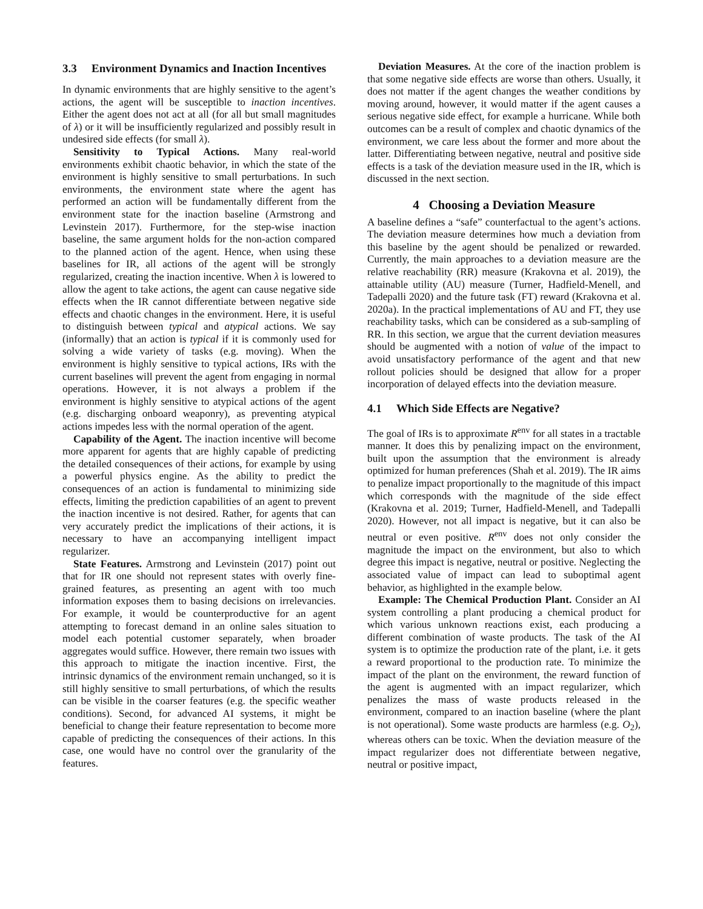3.3 Environment Dynamics and Inaction Incentives
In dynamic environments that are highly sensitive to the agent’s actions, the agent will be susceptible to inaction incentives. Either the agent does not act at all (for all but small magnitudes of λ) or it will be insufficiently regularized and possibly result in undesired side effects (for small λ).
Sensitivity to Typical Actions. Many real-world environments exhibit chaotic behavior, in which the state of the environment is highly sensitive to small perturbations. In such environments, the environment state where the agent has performed an action will be fundamentally different from the environment state for the inaction baseline (Armstrong and Levinstein 2017). Furthermore, for the step-wise inaction baseline, the same argument holds for the non-action compared to the planned action of the agent. Hence, when using these baselines for IR, all actions of the agent will be strongly regularized, creating the inaction incentive. When λ is lowered to allow the agent to take actions, the agent can cause negative side effects when the IR cannot differentiate between negative side effects and chaotic changes in the environment. Here, it is useful to distinguish between typical and atypical actions. We say (informally) that an action is typical if it is commonly used for solving a wide variety of tasks (e.g. moving). When the environment is highly sensitive to typical actions, IRs with the current baselines will prevent the agent from engaging in normal operations. However, it is not always a problem if the environment is highly sensitive to atypical actions of the agent (e.g. discharging onboard weaponry), as preventing atypical actions impedes less with the normal operation of the agent.
Capability of the Agent. The inaction incentive will become more apparent for agents that are highly capable of predicting the detailed consequences of their actions, for example by using a powerful physics engine. As the ability to predict the consequences of an action is fundamental to minimizing side effects, limiting the prediction capabilities of an agent to prevent the inaction incentive is not desired. Rather, for agents that can very accurately predict the implications of their actions, it is necessary to have an accompanying intelligent impact regularizer.
State Features. Armstrong and Levinstein (2017) point out that for IR one should not represent states with overly fine-grained features, as presenting an agent with too much information exposes them to basing decisions on irrelevancies. For example, it would be counterproductive for an agent attempting to forecast demand in an online sales situation to model each potential customer separately, when broader aggregates would suffice. However, there remain two issues with this approach to mitigate the inaction incentive. First, the intrinsic dynamics of the environment remain unchanged, so it is still highly sensitive to small perturbations, of which the results can be visible in the coarser features (e.g. the specific weather conditions). Second, for advanced AI systems, it might be beneficial to change their feature representation to become more capable of predicting the consequences of their actions. In this case, one would have no control over the granularity of the features.
Deviation Measures. At the core of the inaction problem is that some negative side effects are worse than others. Usually, it does not matter if the agent changes the weather conditions by moving around, however, it would matter if the agent causes a serious negative side effect, for example a hurricane. While both outcomes can be a result of complex and chaotic dynamics of the environment, we care less about the former and more about the latter. Differentiating between negative, neutral and positive side effects is a task of the deviation measure used in the IR, which is discussed in the next section.
4 Choosing a Deviation Measure
A baseline defines a “safe” counterfactual to the agent’s actions. The deviation measure determines how much a deviation from this baseline by the agent should be penalized or rewarded. Currently, the main approaches to a deviation measure are the relative reachability (RR) measure (Krakovna et al. 2019), the attainable utility (AU) measure (Turner, Hadfield-Menell, and Tadepalli 2020) and the future task (FT) reward (Krakovna et al. 2020a). In the practical implementations of AU and FT, they use reachability tasks, which can be considered as a sub-sampling of RR. In this section, we argue that the current deviation measures should be augmented with a notion of value of the impact to avoid unsatisfactory performance of the agent and that new rollout policies should be designed that allow for a proper incorporation of delayed effects into the deviation measure.
4.1 Which Side Effects are Negative?
The goal of IRs is to approximate R<sup>env</sup> for all states in a tractable manner. It does this by penalizing impact on the environment, built upon the assumption that the environment is already optimized for human preferences (Shah et al. 2019). The IR aims to penalize impact proportionally to the magnitude of this impact which corresponds with the magnitude of the side effect (Krakovna et al. 2019; Turner, Hadfield-Menell, and Tadepalli 2020). However, not all impact is negative, but it can also be neutral or even positive. R<sup>env</sup> does not only consider the magnitude the impact on the environment, but also to which degree this impact is negative, neutral or positive. Neglecting the associated value of impact can lead to suboptimal agent behavior, as highlighted in the example below.
Example: The Chemical Production Plant. Consider an AI system controlling a plant producing a chemical product for which various unknown reactions exist, each producing a different combination of waste products. The task of the AI system is to optimize the production rate of the plant, i.e. it gets a reward proportional to the production rate. To minimize the impact of the plant on the environment, the reward function of the agent is augmented with an impact regularizer, which penalizes the mass of waste products released in the environment, compared to an inaction baseline (where the plant is not operational). Some waste products are harmless (e.g. O<sub>2</sub>), whereas others can be toxic. When the deviation measure of the impact regularizer does not differentiate between negative, neutral or positive impact,